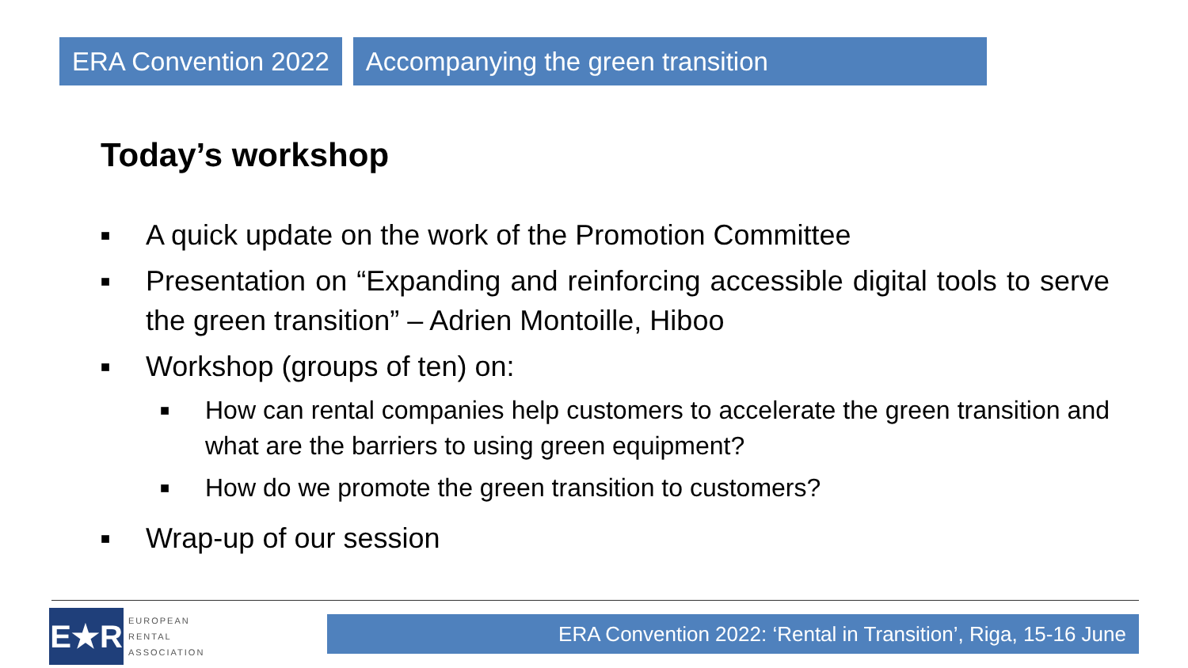ERA Convention 2022 Accompanying the green transition
Today’s workshop
■ A quick update on the work of the Promotion Committee
■ Presentation on “Expanding and reinforcing accessible digital tools to serve the green transition” – Adrien Montoille, Hiboo
■ Workshop (groups of ten) on:
■ How can rental companies help customers to accelerate the green transition and what are the barriers to using green equipment?
■ How do we promote the green transition to customers?
■ Wrap-up of our session
E★R
EUROPEAN
RENTAL
ASSOCIATION
ERA Convention 2022: ‘Rental in Transition’, Riga, 15-16 June